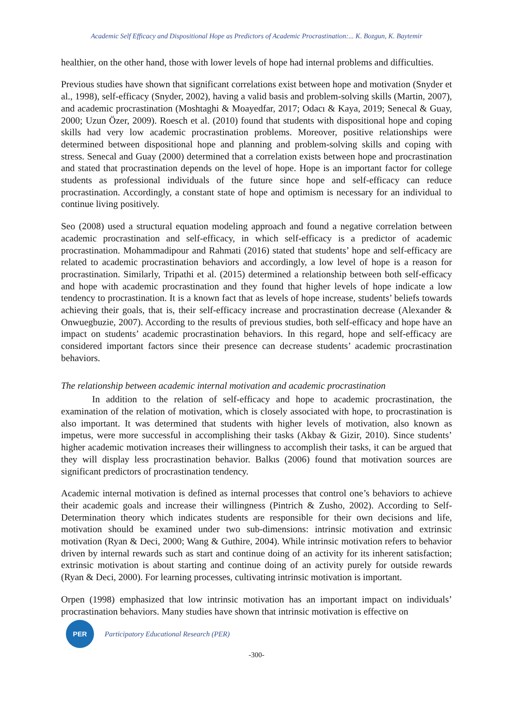Academic Self Efficacy and Dispositional Hope as Predictors of Academic Procrastination:... K. Bozgun, K. Baytemir
healthier, on the other hand, those with lower levels of hope had internal problems and difficulties.
Previous studies have shown that significant correlations exist between hope and motivation (Snyder et al., 1998), self-efficacy (Snyder, 2002), having a valid basis and problem-solving skills (Martin, 2007), and academic procrastination (Moshtaghi & Moayedfar, 2017; Odacı & Kaya, 2019; Senecal & Guay, 2000; Uzun Özer, 2009). Roesch et al. (2010) found that students with dispositional hope and coping skills had very low academic procrastination problems. Moreover, positive relationships were determined between dispositional hope and planning and problem-solving skills and coping with stress. Senecal and Guay (2000) determined that a correlation exists between hope and procrastination and stated that procrastination depends on the level of hope. Hope is an important factor for college students as professional individuals of the future since hope and self-efficacy can reduce procrastination. Accordingly, a constant state of hope and optimism is necessary for an individual to continue living positively.
Seo (2008) used a structural equation modeling approach and found a negative correlation between academic procrastination and self-efficacy, in which self-efficacy is a predictor of academic procrastination. Mohammadipour and Rahmati (2016) stated that students’ hope and self-efficacy are related to academic procrastination behaviors and accordingly, a low level of hope is a reason for procrastination. Similarly, Tripathi et al. (2015) determined a relationship between both self-efficacy and hope with academic procrastination and they found that higher levels of hope indicate a low tendency to procrastination. It is a known fact that as levels of hope increase, students’ beliefs towards achieving their goals, that is, their self-efficacy increase and procrastination decrease (Alexander & Onwuegbuzie, 2007). According to the results of previous studies, both self-efficacy and hope have an impact on students’ academic procrastination behaviors. In this regard, hope and self-efficacy are considered important factors since their presence can decrease students’ academic procrastination behaviors.
The relationship between academic internal motivation and academic procrastination
In addition to the relation of self-efficacy and hope to academic procrastination, the examination of the relation of motivation, which is closely associated with hope, to procrastination is also important. It was determined that students with higher levels of motivation, also known as impetus, were more successful in accomplishing their tasks (Akbay & Gizir, 2010). Since students’ higher academic motivation increases their willingness to accomplish their tasks, it can be argued that they will display less procrastination behavior. Balkıs (2006) found that motivation sources are significant predictors of procrastination tendency.
Academic internal motivation is defined as internal processes that control one’s behaviors to achieve their academic goals and increase their willingness (Pintrich & Zusho, 2002). According to Self-Determination theory which indicates students are responsible for their own decisions and life, motivation should be examined under two sub-dimensions: intrinsic motivation and extrinsic motivation (Ryan & Deci, 2000; Wang & Guthire, 2004). While intrinsic motivation refers to behavior driven by internal rewards such as start and continue doing of an activity for its inherent satisfaction; extrinsic motivation is about starting and continue doing of an activity purely for outside rewards (Ryan & Deci, 2000). For learning processes, cultivating intrinsic motivation is important.
Orpen (1998) emphasized that low intrinsic motivation has an important impact on individuals’ procrastination behaviors. Many studies have shown that intrinsic motivation is effective on
PER
Participatory Educational Research (PER)
-300-